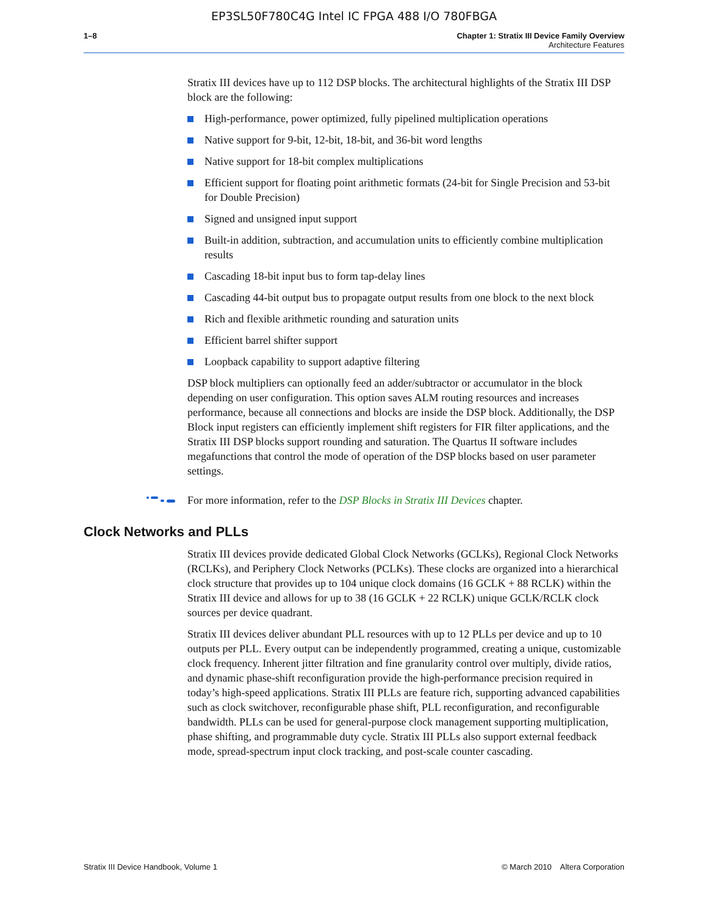EP3SL50F780C4G Intel IC FPGA 488 I/O 780FBGA
1–8 Chapter 1: Stratix III Device Family Overview
Architecture Features
Stratix III devices have up to 112 DSP blocks. The architectural highlights of the Stratix III DSP block are the following:
High-performance, power optimized, fully pipelined multiplication operations
Native support for 9-bit, 12-bit, 18-bit, and 36-bit word lengths
Native support for 18-bit complex multiplications
Efficient support for floating point arithmetic formats (24-bit for Single Precision and 53-bit for Double Precision)
Signed and unsigned input support
Built-in addition, subtraction, and accumulation units to efficiently combine multiplication results
Cascading 18-bit input bus to form tap-delay lines
Cascading 44-bit output bus to propagate output results from one block to the next block
Rich and flexible arithmetic rounding and saturation units
Efficient barrel shifter support
Loopback capability to support adaptive filtering
DSP block multipliers can optionally feed an adder/subtractor or accumulator in the block depending on user configuration. This option saves ALM routing resources and increases performance, because all connections and blocks are inside the DSP block. Additionally, the DSP Block input registers can efficiently implement shift registers for FIR filter applications, and the Stratix III DSP blocks support rounding and saturation. The Quartus II software includes megafunctions that control the mode of operation of the DSP blocks based on user parameter settings.
For more information, refer to the DSP Blocks in Stratix III Devices chapter.
Clock Networks and PLLs
Stratix III devices provide dedicated Global Clock Networks (GCLKs), Regional Clock Networks (RCLKs), and Periphery Clock Networks (PCLKs). These clocks are organized into a hierarchical clock structure that provides up to 104 unique clock domains (16 GCLK + 88 RCLK) within the Stratix III device and allows for up to 38 (16 GCLK + 22 RCLK) unique GCLK/RCLK clock sources per device quadrant.
Stratix III devices deliver abundant PLL resources with up to 12 PLLs per device and up to 10 outputs per PLL. Every output can be independently programmed, creating a unique, customizable clock frequency. Inherent jitter filtration and fine granularity control over multiply, divide ratios, and dynamic phase-shift reconfiguration provide the high-performance precision required in today’s high-speed applications. Stratix III PLLs are feature rich, supporting advanced capabilities such as clock switchover, reconfigurable phase shift, PLL reconfiguration, and reconfigurable bandwidth. PLLs can be used for general-purpose clock management supporting multiplication, phase shifting, and programmable duty cycle. Stratix III PLLs also support external feedback mode, spread-spectrum input clock tracking, and post-scale counter cascading.
Stratix III Device Handbook, Volume 1 © March 2010 Altera Corporation